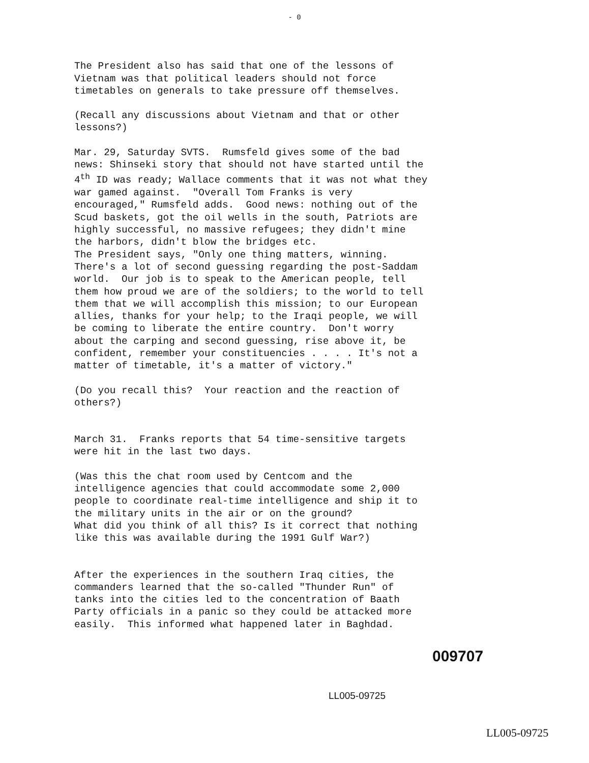- 0
The President also has said that one of the lessons of Vietnam was that political leaders should not force timetables on generals to take pressure off themselves.
(Recall any discussions about Vietnam and that or other lessons?)
Mar. 29, Saturday SVTS. Rumsfeld gives some of the bad news: Shinseki story that should not have started until the 4<sup>th</sup> ID was ready; Wallace comments that it was not what they war gamed against. "Overall Tom Franks is very encouraged," Rumsfeld adds. Good news: nothing out of the Scud baskets, got the oil wells in the south, Patriots are highly successful, no massive refugees; they didn't mine the harbors, didn't blow the bridges etc. The President says, "Only one thing matters, winning. There's a lot of second guessing regarding the post-Saddam world. Our job is to speak to the American people, tell them how proud we are of the soldiers; to the world to tell them that we will accomplish this mission; to our European allies, thanks for your help; to the Iraqi people, we will be coming to liberate the entire country. Don't worry about the carping and second guessing, rise above it, be confident, remember your constituencies . . . . It's not a matter of timetable, it's a matter of victory."
(Do you recall this? Your reaction and the reaction of others?)
March 31. Franks reports that 54 time-sensitive targets were hit in the last two days.
(Was this the chat room used by Centcom and the intelligence agencies that could accommodate some 2,000 people to coordinate real-time intelligence and ship it to the military units in the air or on the ground? What did you think of all this? Is it correct that nothing like this was available during the 1991 Gulf War?)
After the experiences in the southern Iraq cities, the commanders learned that the so-called "Thunder Run" of tanks into the cities led to the concentration of Baath Party officials in a panic so they could be attacked more easily. This informed what happened later in Baghdad.
009707
LL005-09725
LL005-09725